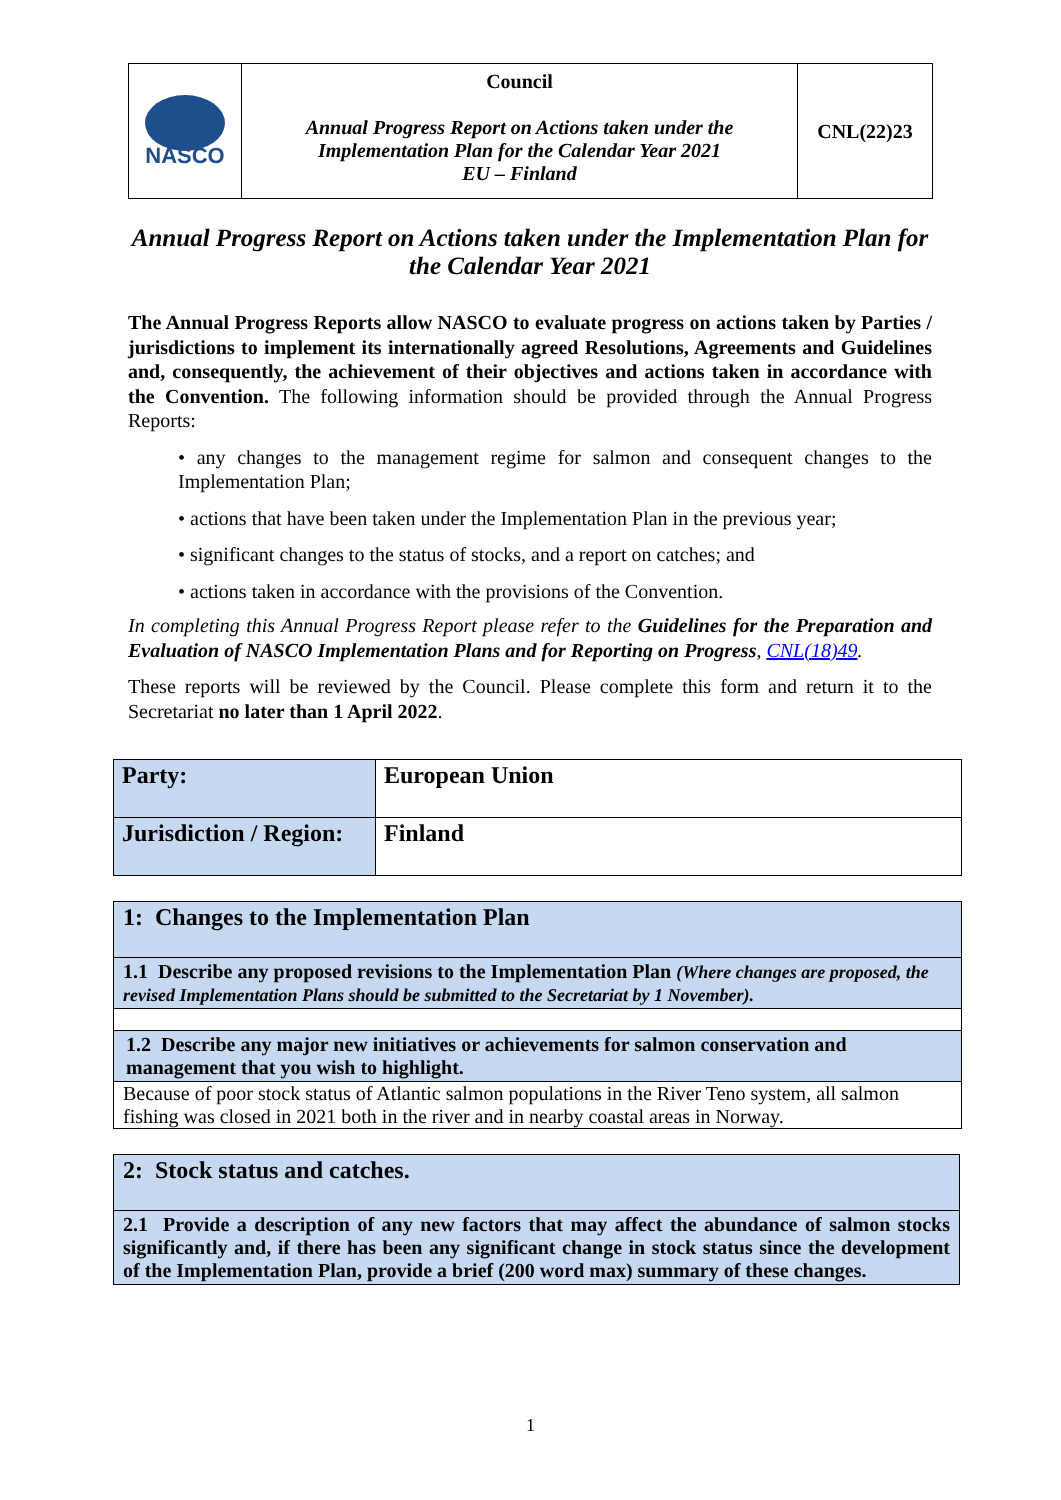| NASCO | Council Annual Progress Report on Actions taken under the Implementation Plan for the Calendar Year 2021 EU – Finland | CNL(22)23 |
Annual Progress Report on Actions taken under the Implementation Plan for the Calendar Year 2021
The Annual Progress Reports allow NASCO to evaluate progress on actions taken by Parties / jurisdictions to implement its internationally agreed Resolutions, Agreements and Guidelines and, consequently, the achievement of their objectives and actions taken in accordance with the Convention. The following information should be provided through the Annual Progress Reports:
• any changes to the management regime for salmon and consequent changes to the Implementation Plan;
• actions that have been taken under the Implementation Plan in the previous year;
• significant changes to the status of stocks, and a report on catches; and
• actions taken in accordance with the provisions of the Convention.
In completing this Annual Progress Report please refer to the Guidelines for the Preparation and Evaluation of NASCO Implementation Plans and for Reporting on Progress, CNL(18)49.
These reports will be reviewed by the Council. Please complete this form and return it to the Secretariat no later than 1 April 2022.
| Party: | European Union |
| Jurisdiction / Region: | Finland |
| 1: Changes to the Implementation Plan |
| 1.1 Describe any proposed revisions to the Implementation Plan (Where changes are proposed, the revised Implementation Plans should be submitted to the Secretariat by 1 November). |
| 1.2 Describe any major new initiatives or achievements for salmon conservation and management that you wish to highlight. |
| Because of poor stock status of Atlantic salmon populations in the River Teno system, all salmon fishing was closed in 2021 both in the river and in nearby coastal areas in Norway. |
| 2: Stock status and catches. |
| 2.1 Provide a description of any new factors that may affect the abundance of salmon stocks significantly and, if there has been any significant change in stock status since the development of the Implementation Plan, provide a brief (200 word max) summary of these changes. |
1